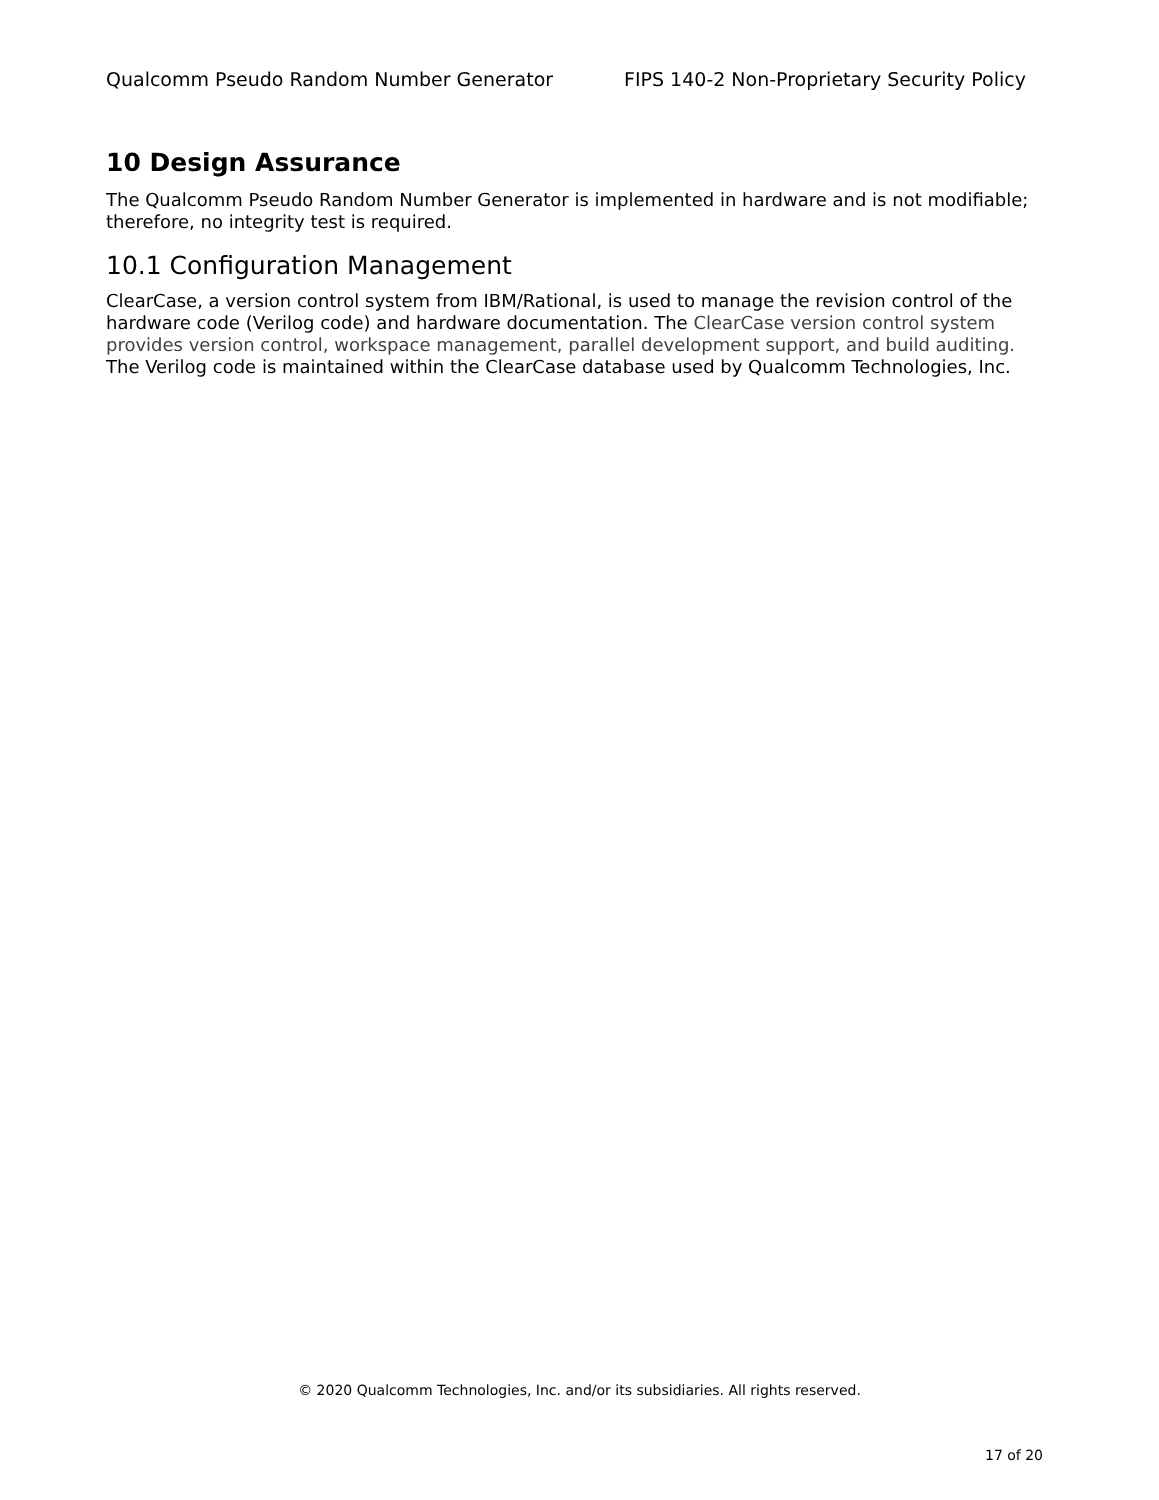Qualcomm Pseudo Random Number Generator FIPS 140-2 Non-Proprietary Security Policy
10 Design Assurance
The Qualcomm Pseudo Random Number Generator is implemented in hardware and is not modifiable; therefore, no integrity test is required.
10.1 Configuration Management
ClearCase, a version control system from IBM/Rational, is used to manage the revision control of the hardware code (Verilog code) and hardware documentation. The ClearCase version control system provides version control, workspace management, parallel development support, and build auditing. The Verilog code is maintained within the ClearCase database used by Qualcomm Technologies, Inc.
© 2020 Qualcomm Technologies, Inc. and/or its subsidiaries. All rights reserved.
17 of 20